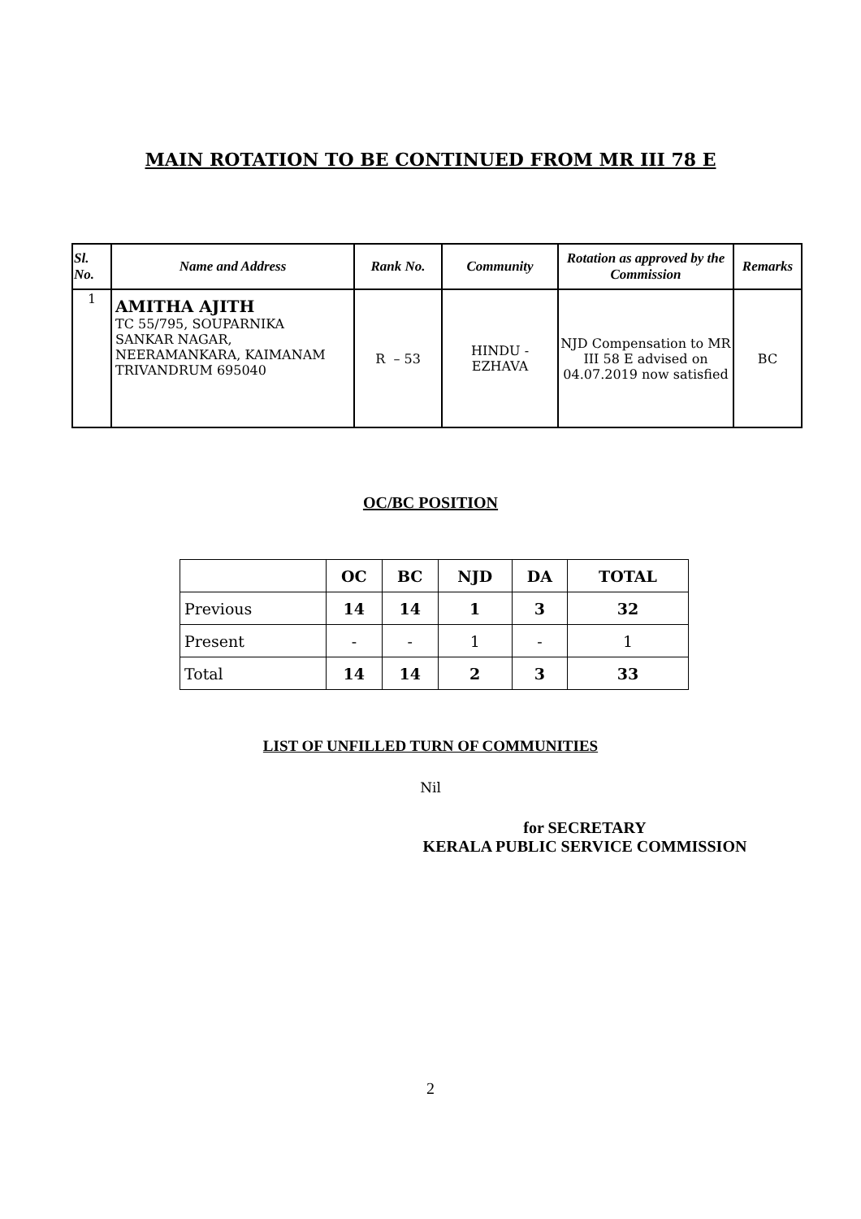MAIN ROTATION TO BE CONTINUED FROM MR III 78 E
| Sl. No. | Name and Address | Rank No. | Community | Rotation as approved by the Commission | Remarks |
| --- | --- | --- | --- | --- | --- |
| 1 | AMITHA AJITH TC 55/795, SOUPARNIKA SANKAR NAGAR, NEERAMANKARA, KAIMANAM TRIVANDRUM 695040 | R – 53 | HINDU - EZHAVA | NJD Compensation to MR III 58 E advised on 04.07.2019 now satisfied | BC |
OC/BC POSITION
| | OC | BC | NJD | DA | TOTAL |
| --- | --- | --- | --- | --- | --- |
| Previous | 14 | 14 | 1 | 3 | 32 |
| Present | - | - | 1 | - | 1 |
| Total | 14 | 14 | 2 | 3 | 33 |
LIST OF UNFILLED TURN OF COMMUNITIES
Nil
for SECRETARY
KERALA PUBLIC SERVICE COMMISSION
2